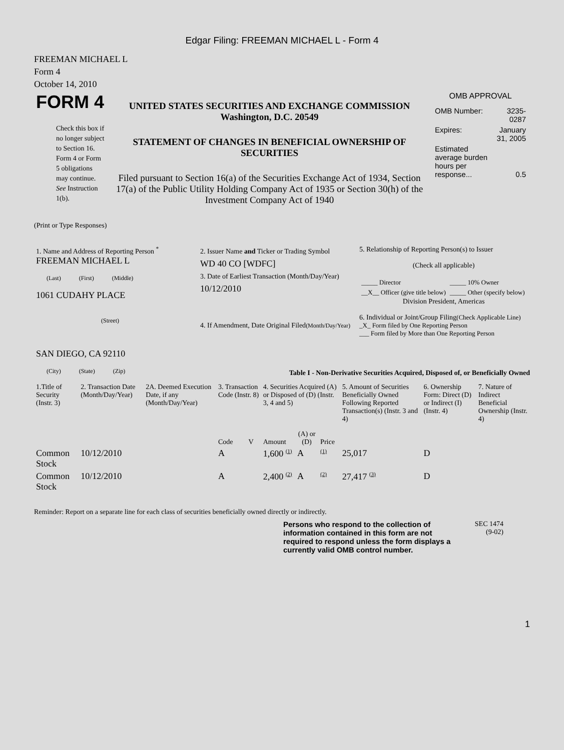Edgar Filing: FREEMAN MICHAEL L - Form 4
FREEMAN MICHAEL L
Form 4
October 14, 2010
| FORM 4 Check this box if no longer subject to Section 16. Form 4 or Form 5 obligations may continue. See Instruction 1(b). | UNITED STATES SECURITIES AND EXCHANGE COMMISSION Washington, D.C. 20549 STATEMENT OF CHANGES IN BENEFICIAL OWNERSHIP OF SECURITIES Filed pursuant to Section 16(a) of the Securities Exchange Act of 1934, Section 17(a) of the Public Utility Holding Company Act of 1935 or Section 30(h) of the Investment Company Act of 1940 | OMB APPROVAL / OMB Number: / 3235-0287 / / Expires: / January 31, 2005 / / Estimated average burden hours per response... / 0.5 / |
(Print or Type Responses)
| 1. Name and Address of Reporting Person <sup>*</sup> FREEMAN MICHAEL L (Last) (First) (Middle) 1061 CUDAHY PLACE (Street) SAN DIEGO, CA 92110 (City) (State) (Zip) | 2. Issuer Name and Ticker or Trading Symbol WD 40 CO [WDFC] 3. Date of Earliest Transaction (Month/Day/Year) 10/12/2010 4. If Amendment, Date Original Filed (Month/Day/Year) | 5. Relationship of Reporting Person(s) to Issuer (Check all applicable) / _____ Director / _____ 10% Owner / / __X__ Officer (give title below) / _____ Other (specify below) / Division President, Americas 6. Individual or Joint/Group Filing (Check Applicable Line) _X_ Form filed by One Reporting Person ___ Form filed by More than One Reporting Person |
Table I - Non-Derivative Securities Acquired, Disposed of, or Beneficially Owned
| 1.Title of Security (Instr. 3) | 2. Transaction Date (Month/Day/Year) | 2A. Deemed Execution Date, if any (Month/Day/Year) | 3. Transaction Code (Instr. 8) | | 4. Securities Acquired (A) or Disposed of (D) (Instr. 3, 4 and 5) | | | 5. Amount of Securities Beneficially Owned Following Reported Transaction(s) (Instr. 3 and 4) | 6. Ownership Form: Direct (D) or Indirect (I) (Instr. 4) | 7. Nature of Indirect Beneficial Ownership (Instr. 4) |
| --- | --- | --- | --- | --- | --- | --- | --- | --- | --- | --- |
| | | | Code | V | Amount | (A) or (D) | Price | | | |
| Common Stock | 10/12/2010 | | A | | 1,600 <sup>(1)</sup> | A | <sup>(1)</sup> | 25,017 | D | |
| Common Stock | 10/12/2010 | | A | | 2,400 <sup>(2)</sup> | A | <sup>(2)</sup> | 27,417 <sup>(3)</sup> | D | |
Reminder: Report on a separate line for each class of securities beneficially owned directly or indirectly.
Persons who respond to the collection of information contained in this form are not required to respond unless the form displays a currently valid OMB control number.
SEC 1474
(9-02)
1